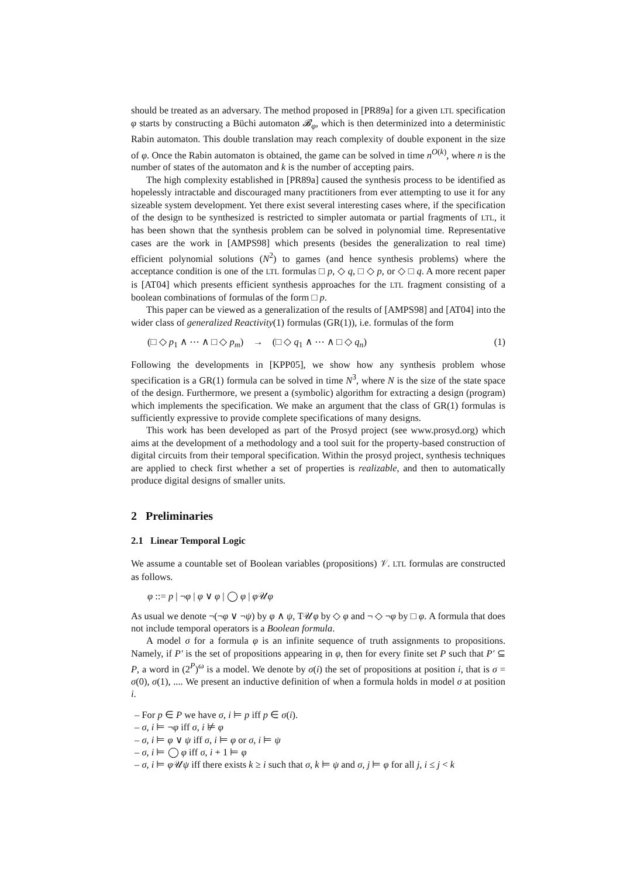should be treated as an adversary. The method proposed in [PR89a] for a given LTL specification φ starts by constructing a Büchi automaton 𝓑<sub>φ</sub>, which is then determinized into a deterministic Rabin automaton. This double translation may reach complexity of double exponent in the size of φ. Once the Rabin automaton is obtained, the game can be solved in time n<sup>O(k)</sup>, where n is the number of states of the automaton and k is the number of accepting pairs.
The high complexity established in [PR89a] caused the synthesis process to be identified as hopelessly intractable and discouraged many practitioners from ever attempting to use it for any sizeable system development. Yet there exist several interesting cases where, if the specification of the design to be synthesized is restricted to simpler automata or partial fragments of LTL, it has been shown that the synthesis problem can be solved in polynomial time. Representative cases are the work in [AMPS98] which presents (besides the generalization to real time) efficient polynomial solutions (N<sup>2</sup>) to games (and hence synthesis problems) where the acceptance condition is one of the LTL formulas □ p, ◇ q, □ ◇ p, or ◇ □ q. A more recent paper is [AT04] which presents efficient synthesis approaches for the LTL fragment consisting of a boolean combinations of formulas of the form □ p.
This paper can be viewed as a generalization of the results of [AMPS98] and [AT04] into the wider class of generalized Reactivity(1) formulas (GR(1)), i.e. formulas of the form
(□ ◇ p<sub>1</sub> ∧ ⋯ ∧ □ ◇ p<sub>m</sub>) → (□ ◇ q<sub>1</sub> ∧ ⋯ ∧ □ ◇ q<sub>n</sub>) (1)
Following the developments in [KPP05], we show how any synthesis problem whose specification is a GR(1) formula can be solved in time N<sup>3</sup>, where N is the size of the state space of the design. Furthermore, we present a (symbolic) algorithm for extracting a design (program) which implements the specification. We make an argument that the class of GR(1) formulas is sufficiently expressive to provide complete specifications of many designs.
This work has been developed as part of the Prosyd project (see www.prosyd.org) which aims at the development of a methodology and a tool suit for the property-based construction of digital circuits from their temporal specification. Within the prosyd project, synthesis techniques are applied to check first whether a set of properties is realizable, and then to automatically produce digital designs of smaller units.
2 Preliminaries
2.1 Linear Temporal Logic
We assume a countable set of Boolean variables (propositions) 𝒱. LTL formulas are constructed as follows.
φ ::= p | ¬φ | φ ∨ φ | ◯ φ | φ 𝒰φ
As usual we denote ¬(¬φ ∨ ¬ψ) by φ ∧ ψ, T𝒰φ by ◇ φ and ¬ ◇ ¬φ by □ φ. A formula that does not include temporal operators is a Boolean formula.
A model σ for a formula φ is an infinite sequence of truth assignments to propositions. Namely, if P′ is the set of propositions appearing in φ, then for every finite set P such that P′ ⊆ P, a word in (2<sup>P</sup>)<sup>ω</sup> is a model. We denote by σ(i) the set of propositions at position i, that is σ = σ(0), σ(1), .... We present an inductive definition of when a formula holds in model σ at position i.
– For p ∈ P we have σ, i ⊨ p iff p ∈ σ(i).
– σ, i ⊨ ¬φ iff σ, i ⊭ φ
– σ, i ⊨ φ ∨ ψ iff σ, i ⊨ φ or σ, i ⊨ ψ
– σ, i ⊨ ◯ φ iff σ, i + 1 ⊨ φ
– σ, i ⊨ φ 𝒰ψ iff there exists k ≥ i such that σ, k ⊨ ψ and σ, j ⊨ φ for all j, i ≤ j < k